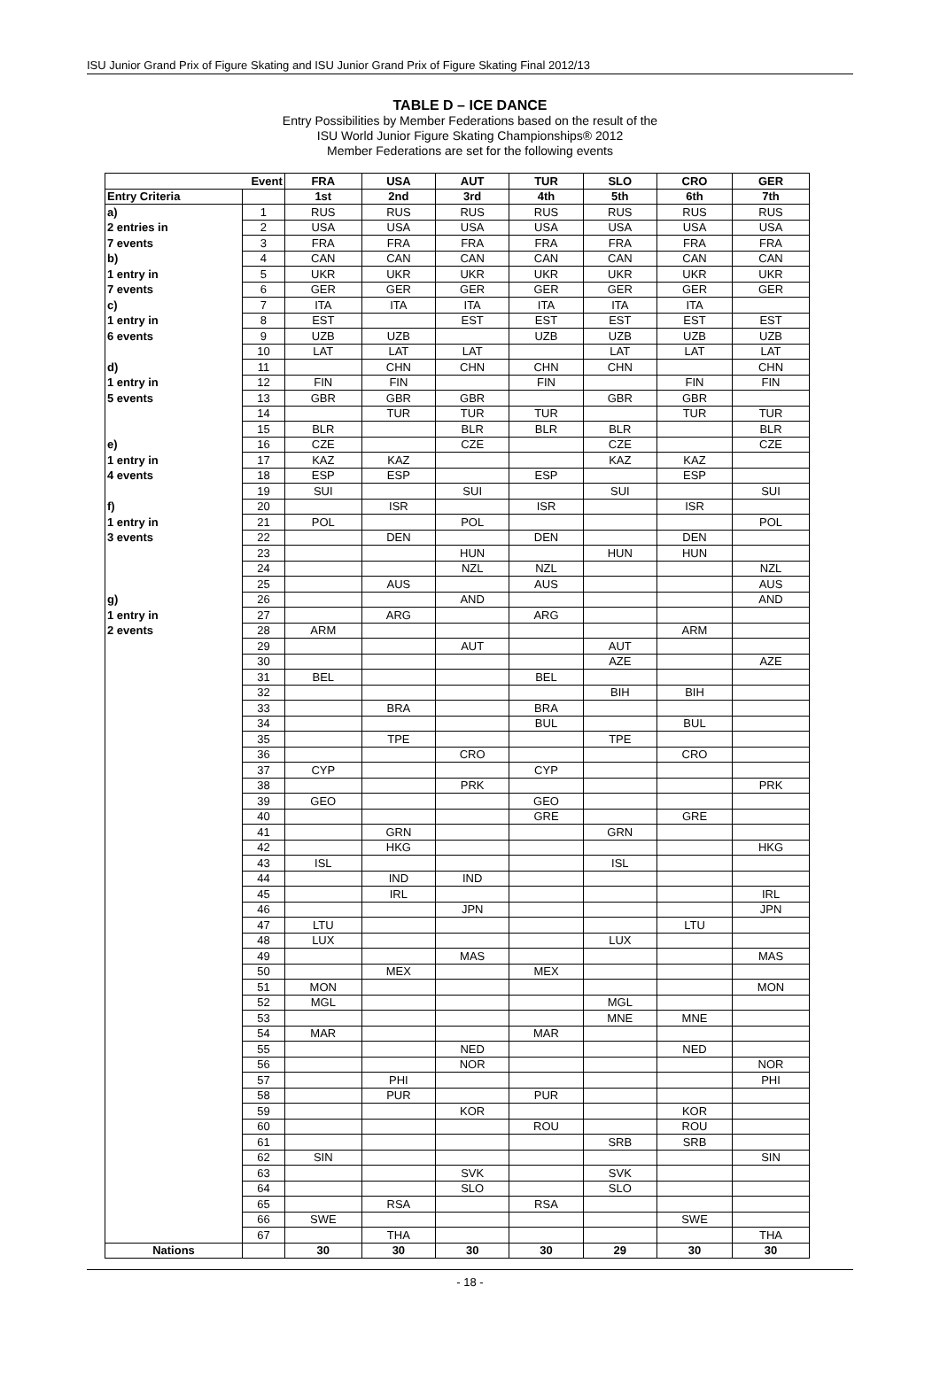ISU Junior Grand Prix of Figure Skating and ISU Junior Grand Prix of Figure Skating Final 2012/13
TABLE D – ICE DANCE
Entry Possibilities by Member Federations based on the result of the
ISU World Junior Figure Skating Championships® 2012
Member Federations are set for the following events
| Event | | FRA | USA | AUT | TUR | SLO | CRO | GER |
| --- | --- | --- | --- | --- | --- | --- | --- | --- |
| Entry Criteria | | 1st | 2nd | 3rd | 4th | 5th | 6th | 7th |
| a) | 1 | RUS | RUS | RUS | RUS | RUS | RUS | RUS |
| 2 entries in | 2 | USA | USA | USA | USA | USA | USA | USA |
| 7 events | 3 | FRA | FRA | FRA | FRA | FRA | FRA | FRA |
| b) | 4 | CAN | CAN | CAN | CAN | CAN | CAN | CAN |
| 1 entry in | 5 | UKR | UKR | UKR | UKR | UKR | UKR | UKR |
| 7 events | 6 | GER | GER | GER | GER | GER | GER | GER |
| c) | 7 | ITA | ITA | ITA | ITA | ITA | ITA | |
| 1 entry in | 8 | EST | | EST | EST | EST | EST | EST |
| 6 events | 9 | UZB | UZB | | UZB | UZB | UZB | UZB |
| | 10 | LAT | LAT | LAT | | LAT | LAT | LAT |
| d) | 11 | | CHN | CHN | CHN | CHN | | CHN |
| 1 entry in | 12 | FIN | FIN | | FIN | | FIN | FIN |
| 5 events | 13 | GBR | GBR | GBR | | GBR | GBR | |
| | 14 | | TUR | TUR | TUR | | TUR | TUR |
| | 15 | BLR | | BLR | BLR | BLR | | BLR |
| e) | 16 | CZE | | CZE | | CZE | | CZE |
| 1 entry in | 17 | KAZ | KAZ | | | KAZ | KAZ | |
| 4 events | 18 | ESP | ESP | | ESP | | ESP | |
| | 19 | SUI | | SUI | | SUI | | SUI |
| f) | 20 | | ISR | | ISR | | ISR | |
| 1 entry in | 21 | POL | | POL | | | | POL |
| 3 events | 22 | | DEN | | DEN | | DEN | |
| | 23 | | | HUN | | HUN | HUN | |
| | 24 | | | NZL | NZL | | | NZL |
| | 25 | | AUS | | AUS | | | AUS |
| g) | 26 | | | AND | | | | AND |
| 1 entry in | 27 | | ARG | | ARG | | | |
| 2 events | 28 | ARM | | | | | ARM | |
| | 29 | | | AUT | | AUT | | |
| | 30 | | | | | AZE | | AZE |
| | 31 | BEL | | | BEL | | | |
| | 32 | | | | | BIH | BIH | |
| | 33 | | BRA | | BRA | | | |
| | 34 | | | | BUL | | BUL | |
| | 35 | | TPE | | | TPE | | |
| | 36 | | | CRO | | | CRO | |
| | 37 | CYP | | | CYP | | | |
| | 38 | | | PRK | | | | PRK |
| | 39 | GEO | | | GEO | | | |
| | 40 | | | | GRE | | GRE | |
| | 41 | | GRN | | | GRN | | |
| | 42 | | HKG | | | | | HKG |
| | 43 | ISL | | | | ISL | | |
| | 44 | | IND | IND | | | | |
| | 45 | | IRL | | | | | IRL |
| | 46 | | | JPN | | | | JPN |
| | 47 | LTU | | | | | LTU | |
| | 48 | LUX | | | | LUX | | |
| | 49 | | | MAS | | | | MAS |
| | 50 | | MEX | | MEX | | | |
| | 51 | MON | | | | | | MON |
| | 52 | MGL | | | | MGL | | |
| | 53 | | | | | MNE | MNE | |
| | 54 | MAR | | | MAR | | | |
| | 55 | | | NED | | | NED | |
| | 56 | | | NOR | | | | NOR |
| | 57 | | PHI | | | | | PHI |
| | 58 | | PUR | | PUR | | | |
| | 59 | | | KOR | | | KOR | |
| | 60 | | | | ROU | | ROU | |
| | 61 | | | | | SRB | SRB | |
| | 62 | SIN | | | | | | SIN |
| | 63 | | | SVK | | SVK | | |
| | 64 | | | SLO | | SLO | | |
| | 65 | | RSA | | RSA | | | |
| | 66 | SWE | | | | | SWE | |
| | 67 | | THA | | | | | THA |
| Nations | | 30 | 30 | 30 | 30 | 29 | 30 | 30 |
- 18 -